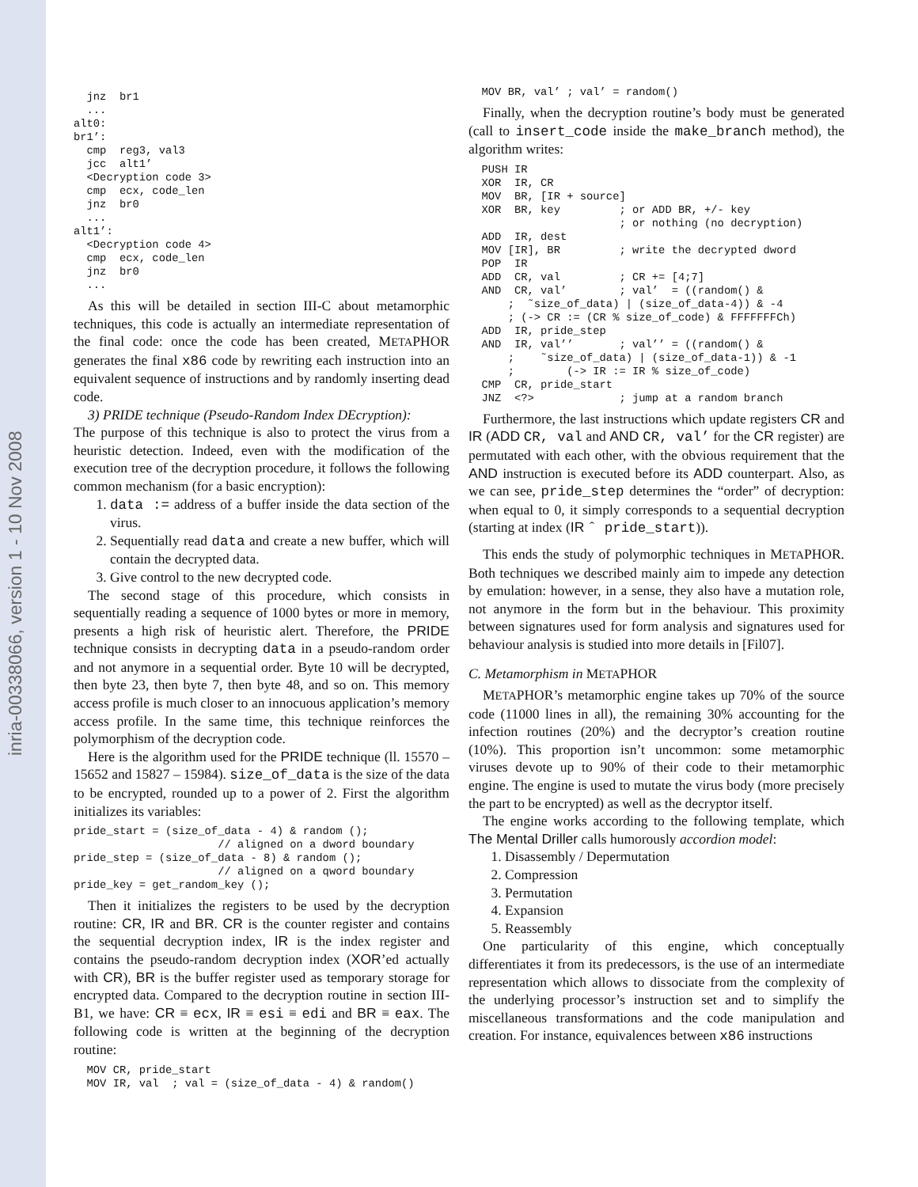inria-00338066, version 1 - 10 Nov 2008
  jnz  br1
  ...
alt0:
br1’:
  cmp  reg3, val3
  jcc  alt1’
  <Decryption code 3>
  cmp  ecx, code_len
  jnz  br0
  ...
alt1’:
  <Decryption code 4>
  cmp  ecx, code_len
  jnz  br0
  ...
As this will be detailed in section III-C about metamorphic techniques, this code is actually an intermediate representation of the final code: once the code has been created, METAPHOR generates the final x86 code by rewriting each instruction into an equivalent sequence of instructions and by randomly inserting dead code.
3) PRIDE technique (Pseudo-Random Index DEcryption):
The purpose of this technique is also to protect the virus from a heuristic detection. Indeed, even with the modification of the execution tree of the decryption procedure, it follows the following common mechanism (for a basic encryption):
1. data := address of a buffer inside the data section of the virus.
2. Sequentially read data and create a new buffer, which will contain the decrypted data.
3. Give control to the new decrypted code.
The second stage of this procedure, which consists in sequentially reading a sequence of 1000 bytes or more in memory, presents a high risk of heuristic alert. Therefore, the PRIDE technique consists in decrypting data in a pseudo-random order and not anymore in a sequential order. Byte 10 will be decrypted, then byte 23, then byte 7, then byte 48, and so on. This memory access profile is much closer to an innocuous application’s memory access profile. In the same time, this technique reinforces the polymorphism of the decryption code.
Here is the algorithm used for the PRIDE technique (ll. 15570 – 15652 and 15827 – 15984). size_of_data is the size of the data to be encrypted, rounded up to a power of 2. First the algorithm initializes its variables:
pride_start = (size_of_data - 4) & random ();
                      // aligned on a dword boundary
pride_step = (size_of_data - 8) & random ();
                      // aligned on a qword boundary
pride_key = get_random_key ();
Then it initializes the registers to be used by the decryption routine: CR, IR and BR. CR is the counter register and contains the sequential decryption index, IR is the index register and contains the pseudo-random decryption index (XOR’ed actually with CR), BR is the buffer register used as temporary storage for encrypted data. Compared to the decryption routine in section III-B1, we have: CR ≡ ecx, IR ≡ esi ≡ edi and BR ≡ eax. The following code is written at the beginning of the decryption routine:
  MOV CR, pride_start
  MOV IR, val  ; val = (size_of_data - 4) & random()
  MOV BR, val’ ; val’ = random()
Finally, when the decryption routine’s body must be generated (call to insert_code inside the make_branch method), the algorithm writes:
  PUSH IR
  XOR  IR, CR
  MOV  BR, [IR + source]
  XOR  BR, key         ; or ADD BR, +/- key
                       ; or nothing (no decryption)
  ADD  IR, dest
  MOV [IR], BR         ; write the decrypted dword
  POP  IR
  ADD  CR, val         ; CR += [4;7]
  AND  CR, val’        ; val’  = ((random() &
      ;  ˜size_of_data) | (size_of_data-4)) & -4
      ; (-> CR := (CR % size_of_code) & FFFFFFFCh)
  ADD  IR, pride_step
  AND  IR, val’’       ; val’’ = ((random() &
      ;    ˜size_of_data) | (size_of_data-1)) & -1
      ;        (-> IR := IR % size_of_code)
  CMP  CR, pride_start
  JNZ  <?>             ; jump at a random branch
Furthermore, the last instructions which update registers CR and IR (ADD CR, val and AND CR, val’ for the CR register) are permutated with each other, with the obvious requirement that the AND instruction is executed before its ADD counterpart. Also, as we can see, pride_step determines the “order” of decryption: when equal to 0, it simply corresponds to a sequential decryption (starting at index (IR ˆ pride_start)).
This ends the study of polymorphic techniques in METAPHOR. Both techniques we described mainly aim to impede any detection by emulation: however, in a sense, they also have a mutation role, not anymore in the form but in the behaviour. This proximity between signatures used for form analysis and signatures used for behaviour analysis is studied into more details in [Fil07].
C. Metamorphism in METAPHOR
METAPHOR’s metamorphic engine takes up 70% of the source code (11000 lines in all), the remaining 30% accounting for the infection routines (20%) and the decryptor’s creation routine (10%). This proportion isn’t uncommon: some metamorphic viruses devote up to 90% of their code to their metamorphic engine. The engine is used to mutate the virus body (more precisely the part to be encrypted) as well as the decryptor itself.
The engine works according to the following template, which The Mental Driller calls humorously accordion model:
1. Disassembly / Depermutation
2. Compression
3. Permutation
4. Expansion
5. Reassembly
One particularity of this engine, which conceptually differentiates it from its predecessors, is the use of an intermediate representation which allows to dissociate from the complexity of the underlying processor’s instruction set and to simplify the miscellaneous transformations and the code manipulation and creation. For instance, equivalences between x86 instructions